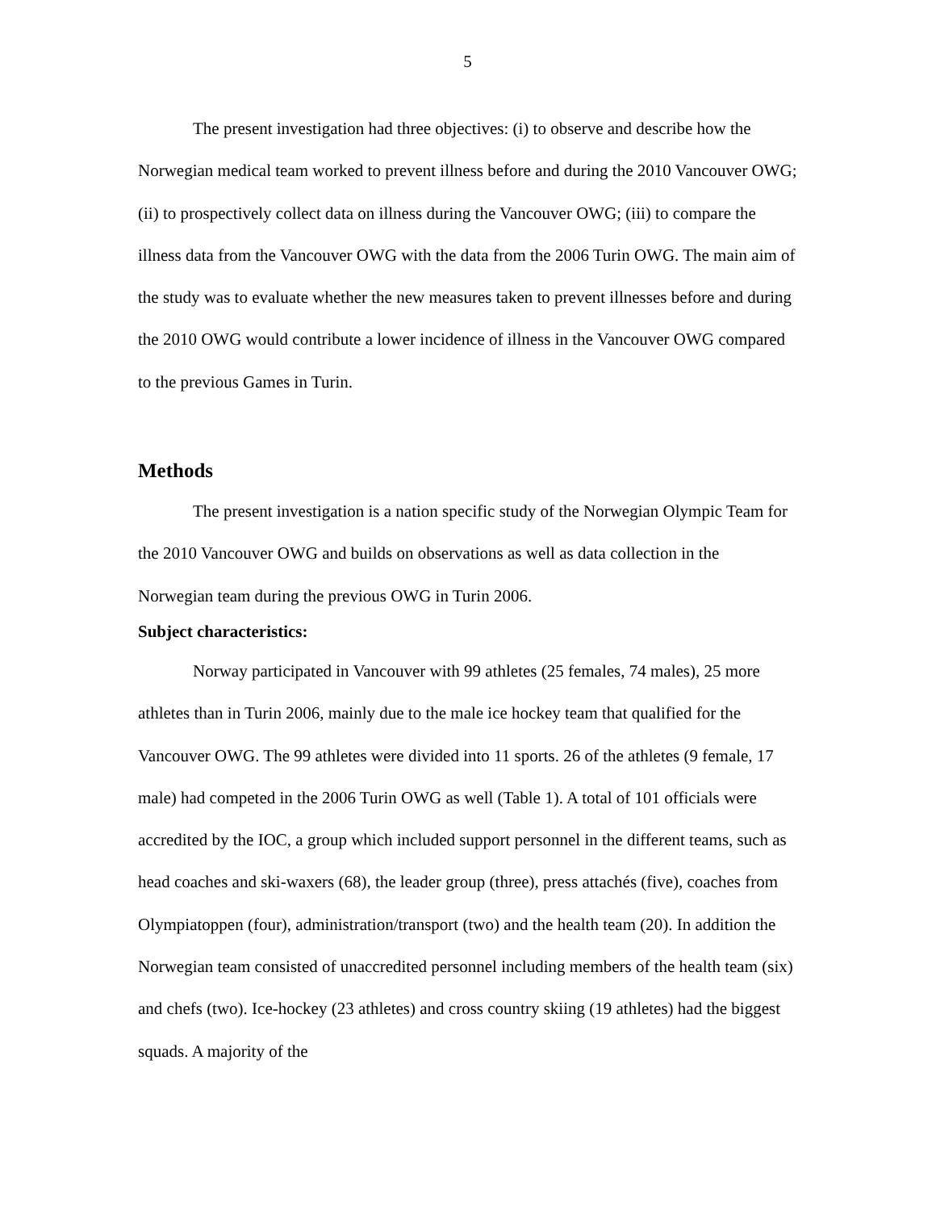5
The present investigation had three objectives: (i) to observe and describe how the Norwegian medical team worked to prevent illness before and during the 2010 Vancouver OWG; (ii) to prospectively collect data on illness during the Vancouver OWG; (iii) to compare the illness data from the Vancouver OWG with the data from the 2006 Turin OWG. The main aim of the study was to evaluate whether the new measures taken to prevent illnesses before and during the 2010 OWG would contribute a lower incidence of illness in the Vancouver OWG compared to the previous Games in Turin.
Methods
The present investigation is a nation specific study of the Norwegian Olympic Team for the 2010 Vancouver OWG and builds on observations as well as data collection in the Norwegian team during the previous OWG in Turin 2006.
Subject characteristics:
Norway participated in Vancouver with 99 athletes (25 females, 74 males), 25 more athletes than in Turin 2006, mainly due to the male ice hockey team that qualified for the Vancouver OWG. The 99 athletes were divided into 11 sports. 26 of the athletes (9 female, 17 male) had competed in the 2006 Turin OWG as well (Table 1). A total of 101 officials were accredited by the IOC, a group which included support personnel in the different teams, such as head coaches and ski-waxers (68), the leader group (three), press attachés (five), coaches from Olympiatoppen (four), administration/transport (two) and the health team (20). In addition the Norwegian team consisted of unaccredited personnel including members of the health team (six) and chefs (two). Ice-hockey (23 athletes) and cross country skiing (19 athletes) had the biggest squads. A majority of the